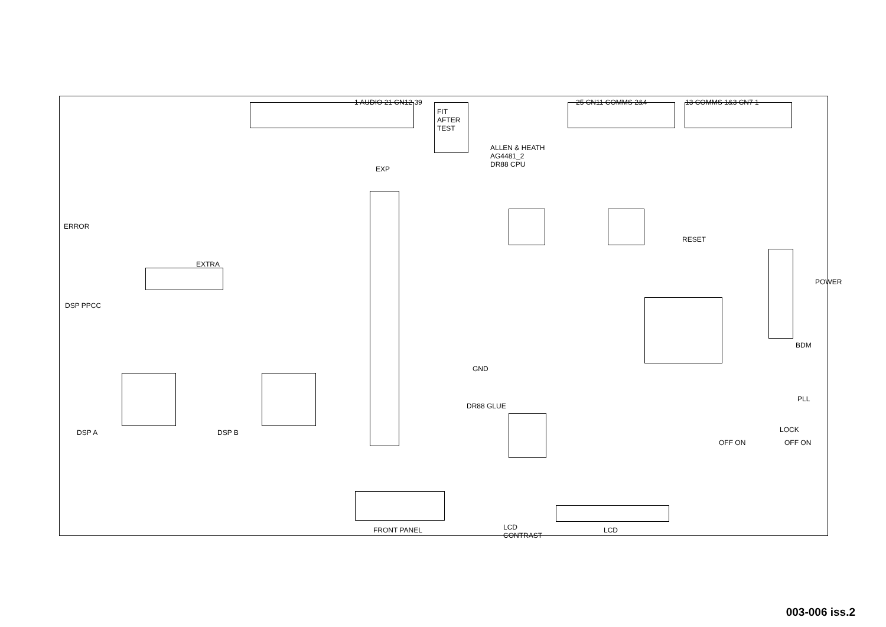1 AUDIO 21 CN12 39 25 CN11 COMMS 2&4 13 COMMS 1&3 CN7 1
FIT
AFTER
TEST
ALLEN & HEATH
AG4481_2
DR88 CPU
EXP
ERROR
EXTRA
DSP PPCC
DSP A DSP B
FRONT PANEL
LCD
CONTRAST
LCD
POWER
BDM
PLL
LOCK
OFF ON OFF ON
DR88 GLUE
RESET
GND
003-006 iss.2